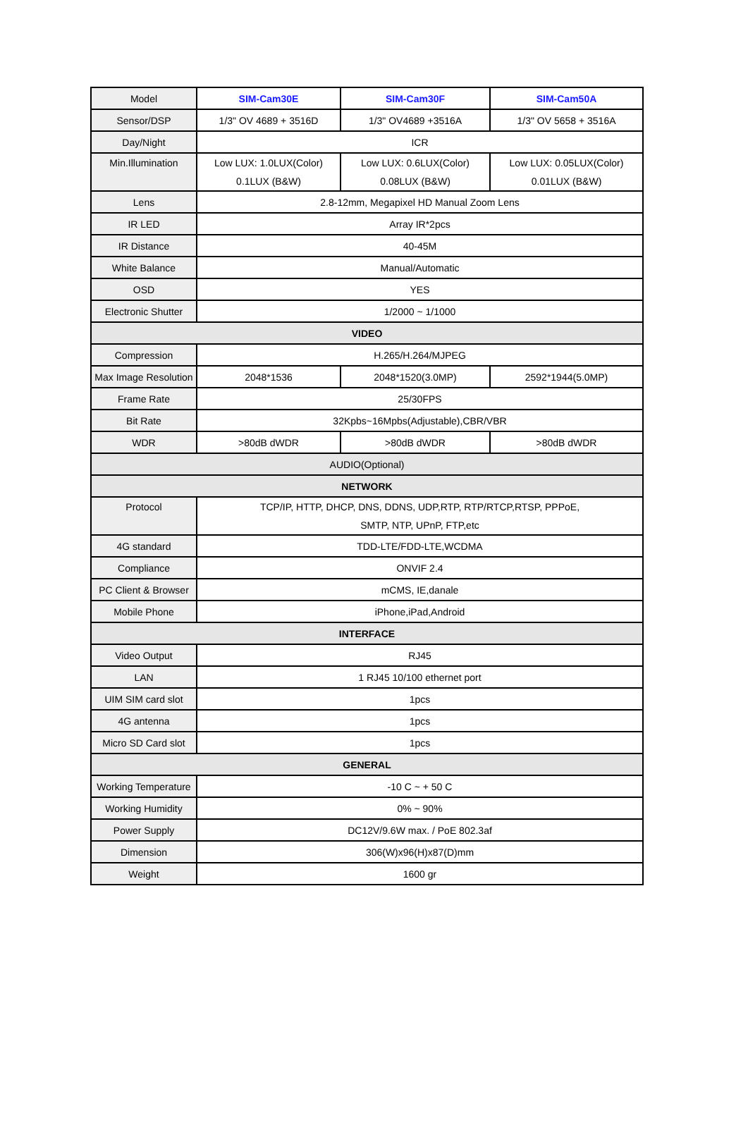| Model | SIM-Cam30E | SIM-Cam30F | SIM-Cam50A |
| Sensor/DSP | 1/3" OV 4689 + 3516D | 1/3" OV4689 +3516A | 1/3" OV 5658 + 3516A |
| Day/Night | ICR | | |
| Min.Illumination | Low LUX: 1.0LUX(Color) 0.1LUX (B&W) | Low LUX: 0.6LUX(Color) 0.08LUX (B&W) | Low LUX: 0.05LUX(Color) 0.01LUX (B&W) |
| Lens | 2.8-12mm, Megapixel HD Manual Zoom Lens | | |
| IR LED | Array IR*2pcs | | |
| IR Distance | 40-45M | | |
| White Balance | Manual/Automatic | | |
| OSD | YES | | |
| Electronic Shutter | 1/2000 ~ 1/1000 | | |
| VIDEO | | | |
| Compression | H.265/H.264/MJPEG | | |
| Max Image Resolution | 2048*1536 | 2048*1520(3.0MP) | 2592*1944(5.0MP) |
| Frame Rate | 25/30FPS | | |
| Bit Rate | 32Kpbs~16Mpbs(Adjustable),CBR/VBR | | |
| WDR | >80dB dWDR | >80dB dWDR | >80dB dWDR |
| AUDIO(Optional) | | | |
| NETWORK | | | |
| Protocol | TCP/IP, HTTP, DHCP, DNS, DDNS, UDP,RTP, RTP/RTCP,RTSP, PPPoE, SMTP, NTP, UPnP, FTP,etc | | |
| 4G standard | TDD-LTE/FDD-LTE,WCDMA | | |
| Compliance | ONVIF 2.4 | | |
| PC Client & Browser | mCMS, IE,danale | | |
| Mobile Phone | iPhone,iPad,Android | | |
| INTERFACE | | | |
| Video Output | RJ45 | | |
| LAN | 1 RJ45 10/100 ethernet port | | |
| UIM SIM card slot | 1pcs | | |
| 4G antenna | 1pcs | | |
| Micro SD Card slot | 1pcs | | |
| GENERAL | | | |
| Working Temperature | -10 C ~ + 50 C | | |
| Working Humidity | 0% ~ 90% | | |
| Power Supply | DC12V/9.6W max. / PoE 802.3af | | |
| Dimension | 306(W)x96(H)x87(D)mm | | |
| Weight | 1600 gr | | |